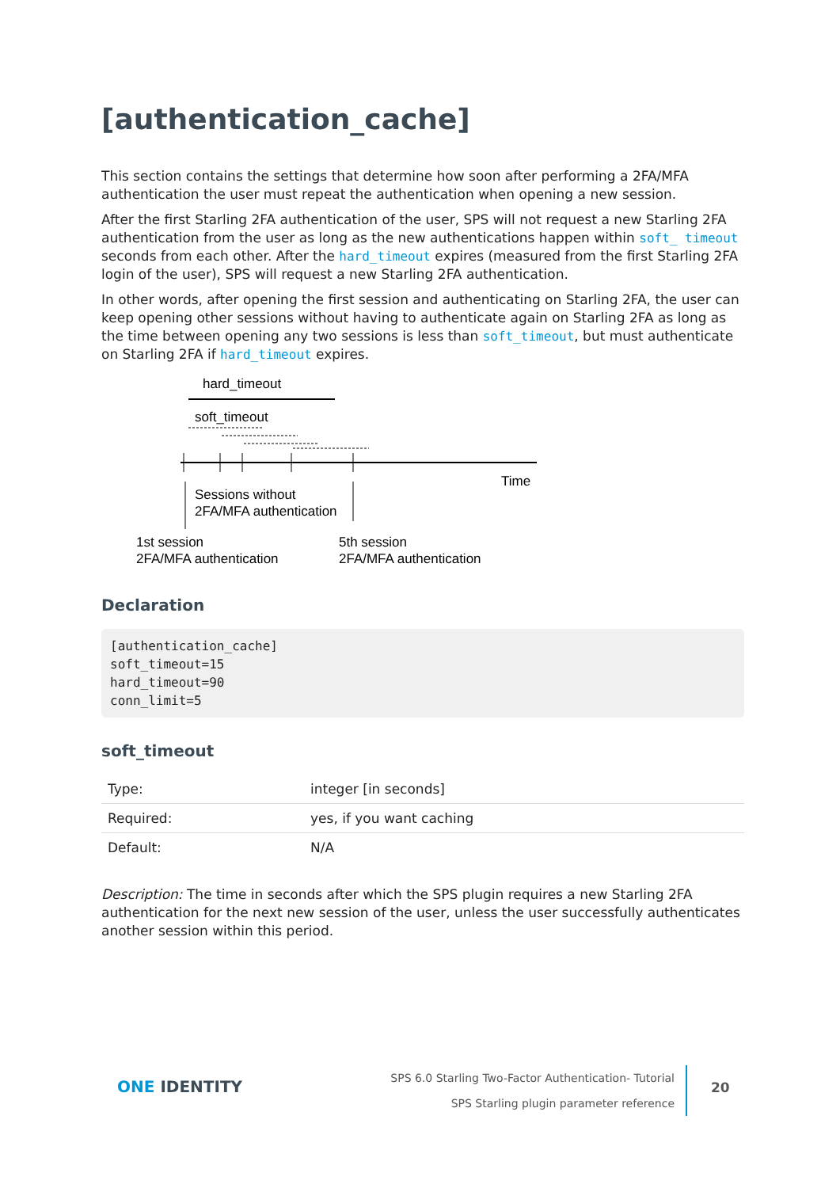[authentication_cache]
This section contains the settings that determine how soon after performing a 2FA/MFA authentication the user must repeat the authentication when opening a new session.
After the first Starling 2FA authentication of the user, SPS will not request a new Starling 2FA authentication from the user as long as the new authentications happen within soft_ timeout seconds from each other. After the hard_timeout expires (measured from the first Starling 2FA login of the user), SPS will request a new Starling 2FA authentication.
In other words, after opening the first session and authenticating on Starling 2FA, the user can keep opening other sessions without having to authenticate again on Starling 2FA as long as the time between opening any two sessions is less than soft_timeout, but must authenticate on Starling 2FA if hard_timeout expires.
hard_timeout
soft_timeout
Time
Sessions without
2FA/MFA authentication
1st session
2FA/MFA authentication
5th session
2FA/MFA authentication
Declaration
[authentication_cache]
soft_timeout=15
hard_timeout=90
conn_limit=5
soft_timeout
| Type: | integer [in seconds] |
| Required: | yes, if you want caching |
| Default: | N/A |
Description: The time in seconds after which the SPS plugin requires a new Starling 2FA authentication for the next new session of the user, unless the user successfully authenticates another session within this period.
ONE IDENTITY
SPS 6.0 Starling Two-Factor Authentication- Tutorial
SPS Starling plugin parameter reference
20